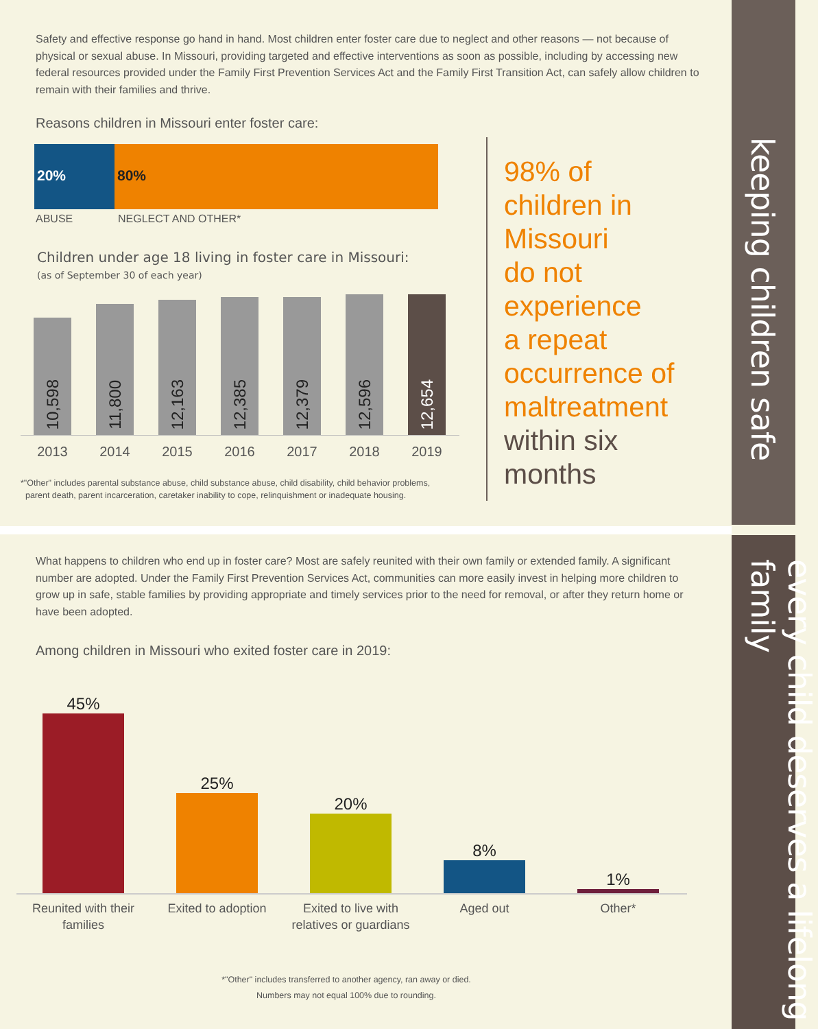keeping children safe
every child deserves a lifelong family
Safety and effective response go hand in hand. Most children enter foster care due to neglect and other reasons — not because of physical or sexual abuse. In Missouri, providing targeted and effective interventions as soon as possible, including by accessing new federal resources provided under the Family First Prevention Services Act and the Family First Transition Act, can safely allow children to remain with their families and thrive.
Reasons children in Missouri enter foster care:
20% 80%
ABUSE NEGLECT AND OTHER*
Children under age 18 living in foster care in Missouri:
(as of September 30 of each year)
10,598
11,800
12,163
12,385
12,379
12,596
12,654
2013 2014 2015 2016 2017 2018 2019
*"Other" includes parental substance abuse, child substance abuse, child disability, child behavior problems,
parent death, parent incarceration, caretaker inability to cope, relinquishment or inadequate housing.
98% of
children in
Missouri
do not
experience
a repeat
occurrence of
maltreatment
within six
months
What happens to children who end up in foster care? Most are safely reunited with their own family or extended family. A significant number are adopted. Under the Family First Prevention Services Act, communities can more easily invest in helping more children to grow up in safe, stable families by providing appropriate and timely services prior to the need for removal, or after they return home or have been adopted.
Among children in Missouri who exited foster care in 2019:
45%
25%
20%
8%
1%
Reunited with their families
Exited to adoption Exited to live with relatives or guardians
Aged out Other*
*"Other" includes transferred to another agency, ran away or died.
Numbers may not equal 100% due to rounding.